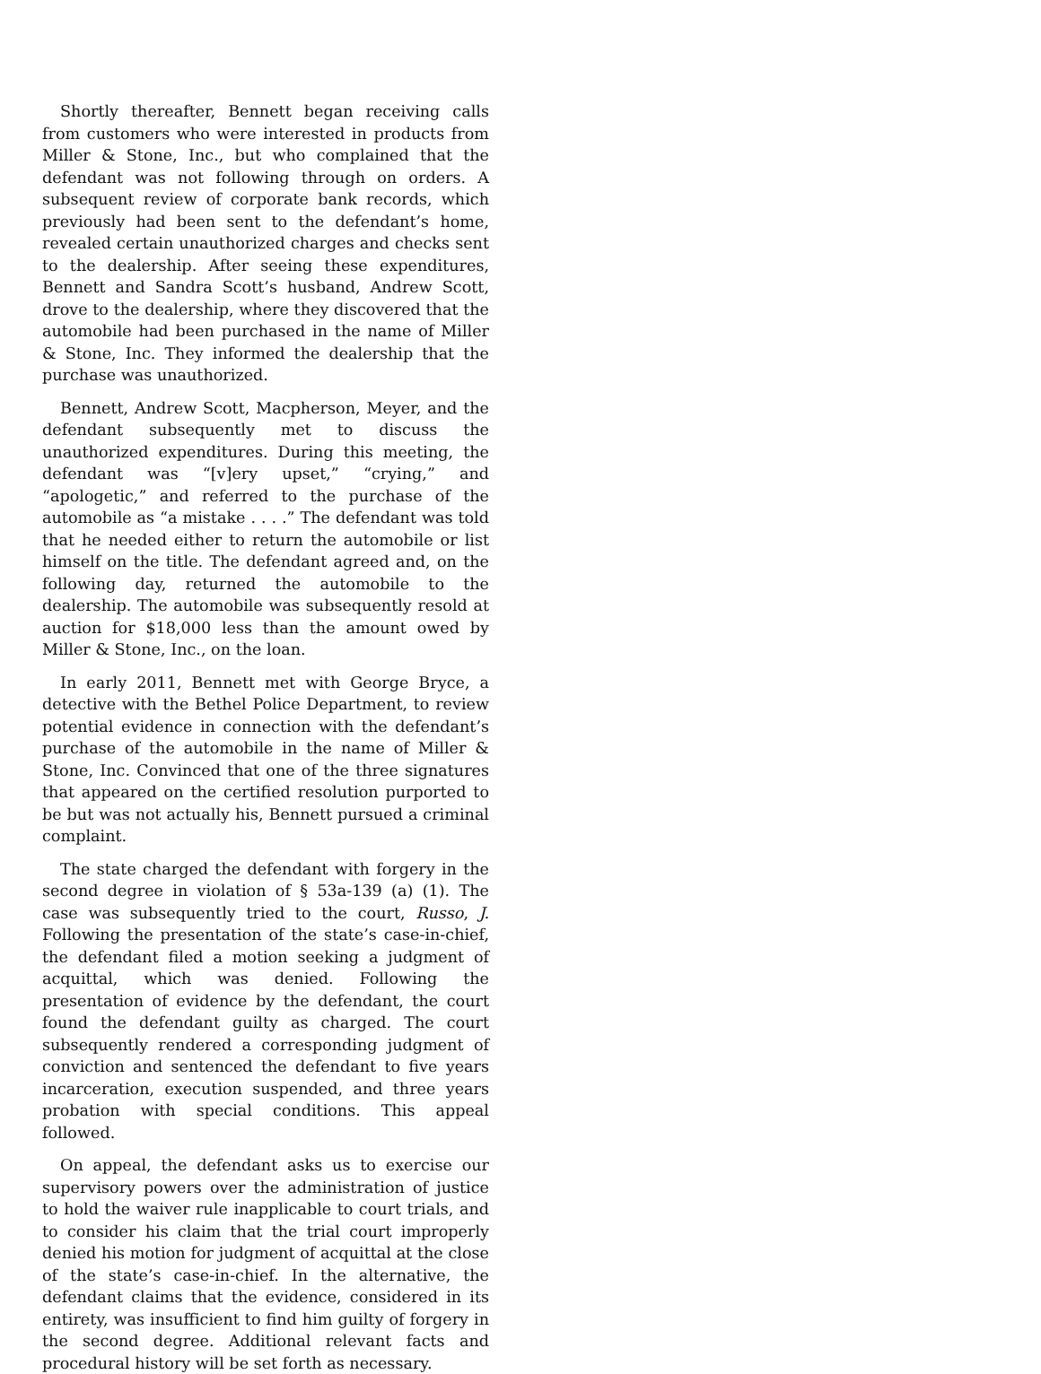Shortly thereafter, Bennett began receiving calls from customers who were interested in products from Miller & Stone, Inc., but who complained that the defendant was not following through on orders. A subsequent review of corporate bank records, which previously had been sent to the defendant’s home, revealed certain unauthorized charges and checks sent to the dealership. After seeing these expenditures, Bennett and Sandra Scott’s husband, Andrew Scott, drove to the dealership, where they discovered that the automobile had been purchased in the name of Miller & Stone, Inc. They informed the dealership that the purchase was unauthorized.
Bennett, Andrew Scott, Macpherson, Meyer, and the defendant subsequently met to discuss the unauthorized expenditures. During this meeting, the defendant was “[v]ery upset,” “crying,” and “apologetic,” and referred to the purchase of the automobile as “a mistake . . . .” The defendant was told that he needed either to return the automobile or list himself on the title. The defendant agreed and, on the following day, returned the automobile to the dealership. The automobile was subsequently resold at auction for $18,000 less than the amount owed by Miller & Stone, Inc., on the loan.
In early 2011, Bennett met with George Bryce, a detective with the Bethel Police Department, to review potential evidence in connection with the defendant’s purchase of the automobile in the name of Miller & Stone, Inc. Convinced that one of the three signatures that appeared on the certified resolution purported to be but was not actually his, Bennett pursued a criminal complaint.
The state charged the defendant with forgery in the second degree in violation of § 53a-139 (a) (1). The case was subsequently tried to the court, Russo, J. Following the presentation of the state’s case-in-chief, the defendant filed a motion seeking a judgment of acquittal, which was denied. Following the presentation of evidence by the defendant, the court found the defendant guilty as charged. The court subsequently rendered a corresponding judgment of conviction and sentenced the defendant to five years incarceration, execution suspended, and three years probation with special conditions. This appeal followed.
On appeal, the defendant asks us to exercise our supervisory powers over the administration of justice to hold the waiver rule inapplicable to court trials, and to consider his claim that the trial court improperly denied his motion for judgment of acquittal at the close of the state’s case-in-chief. In the alternative, the defendant claims that the evidence, considered in its entirety, was insufficient to find him guilty of forgery in the second degree. Additional relevant facts and procedural history will be set forth as necessary.